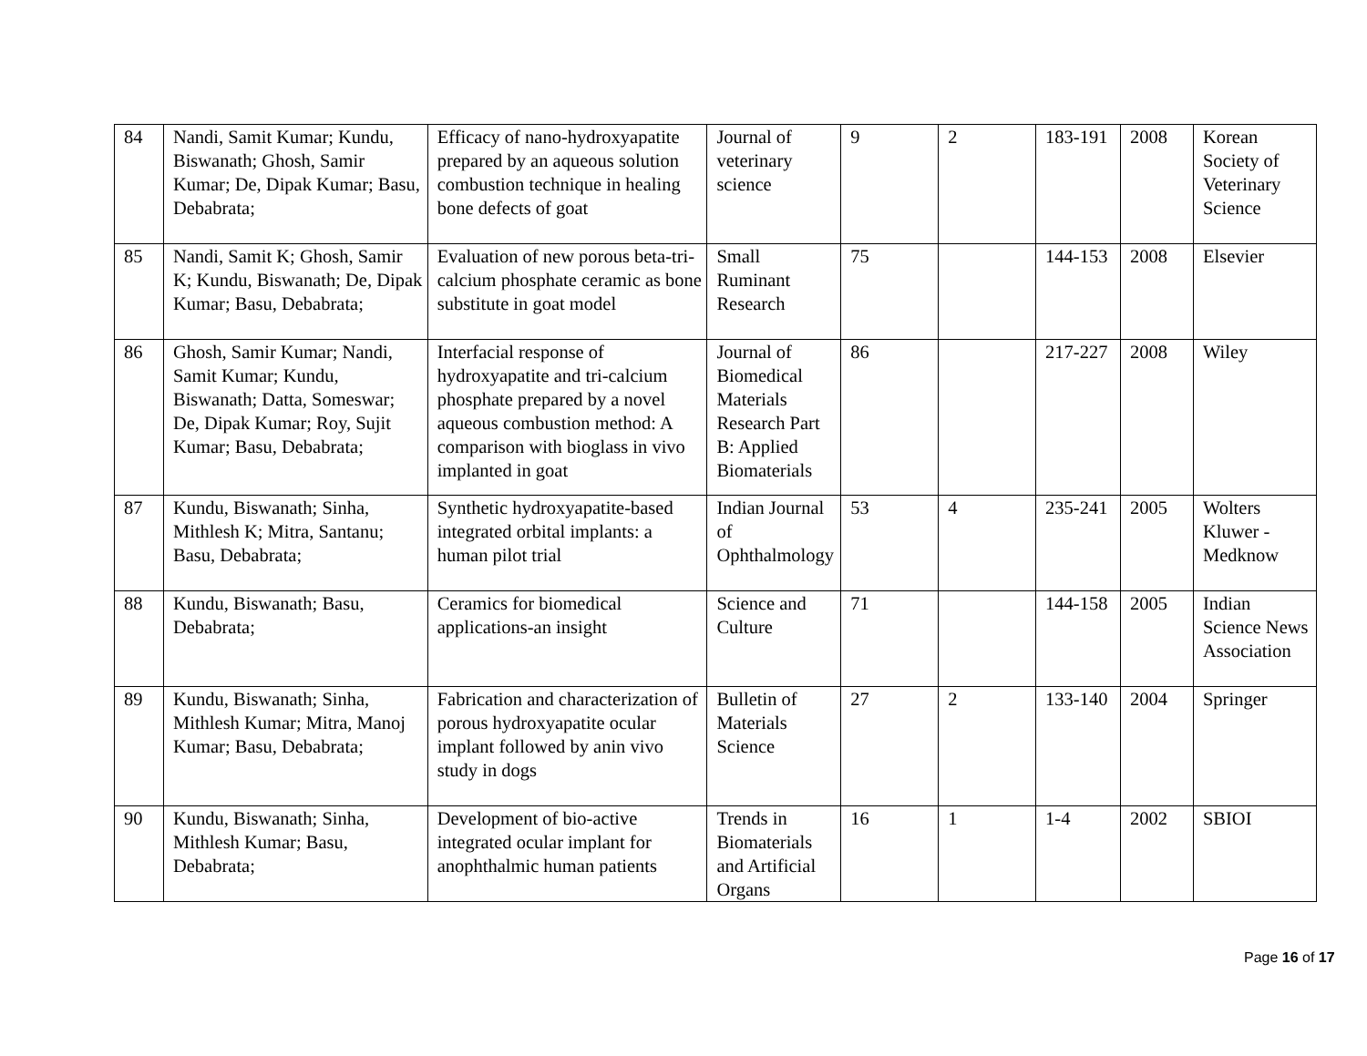| 84 | Nandi, Samit Kumar; Kundu, Biswanath; Ghosh, Samir Kumar; De, Dipak Kumar; Basu, Debabrata; | Efficacy of nano-hydroxyapatite prepared by an aqueous solution combustion technique in healing bone defects of goat | Journal of veterinary science | 9 | 2 | 183-191 | 2008 | Korean Society of Veterinary Science |
| 85 | Nandi, Samit K; Ghosh, Samir K; Kundu, Biswanath; De, Dipak Kumar; Basu, Debabrata; | Evaluation of new porous beta-tri-calcium phosphate ceramic as bone substitute in goat model | Small Ruminant Research | 75 | | 144-153 | 2008 | Elsevier |
| 86 | Ghosh, Samir Kumar; Nandi, Samit Kumar; Kundu, Biswanath; Datta, Someswar; De, Dipak Kumar; Roy, Sujit Kumar; Basu, Debabrata; | Interfacial response of hydroxyapatite and tri-calcium phosphate prepared by a novel aqueous combustion method: A comparison with bioglass in vivo implanted in goat | Journal of Biomedical Materials Research Part B: Applied Biomaterials | 86 | | 217-227 | 2008 | Wiley |
| 87 | Kundu, Biswanath; Sinha, Mithlesh K; Mitra, Santanu; Basu, Debabrata; | Synthetic hydroxyapatite-based integrated orbital implants: a human pilot trial | Indian Journal of Ophthalmology | 53 | 4 | 235-241 | 2005 | Wolters Kluwer - Medknow |
| 88 | Kundu, Biswanath; Basu, Debabrata; | Ceramics for biomedical applications-an insight | Science and Culture | 71 | | 144-158 | 2005 | Indian Science News Association |
| 89 | Kundu, Biswanath; Sinha, Mithlesh Kumar; Mitra, Manoj Kumar; Basu, Debabrata; | Fabrication and characterization of porous hydroxyapatite ocular implant followed by anin vivo study in dogs | Bulletin of Materials Science | 27 | 2 | 133-140 | 2004 | Springer |
| 90 | Kundu, Biswanath; Sinha, Mithlesh Kumar; Basu, Debabrata; | Development of bio-active integrated ocular implant for anophthalmic human patients | Trends in Biomaterials and Artificial Organs | 16 | 1 | 1-4 | 2002 | SBIOI |
Page 16 of 17